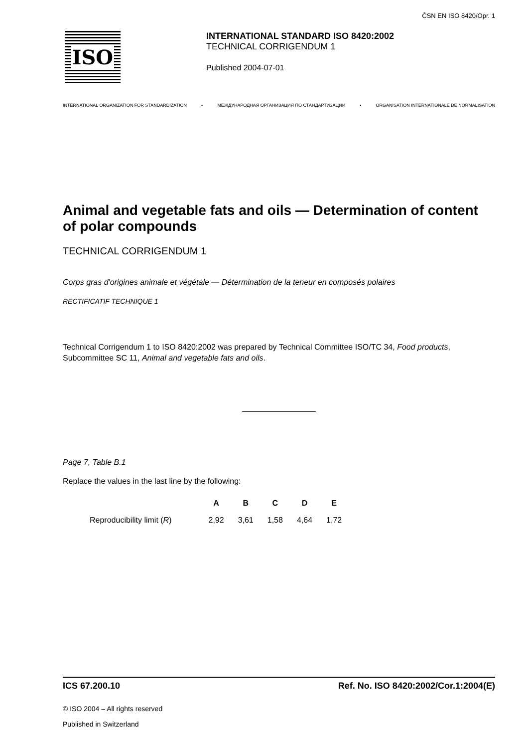ČSN EN ISO 8420/Opr. 1
ISO
INTERNATIONAL STANDARD ISO 8420:2002
TECHNICAL CORRIGENDUM 1
Published 2004-07-01
INTERNATIONAL ORGANIZATION FOR STANDARDIZATION • МЕЖДУНАРОДНАЯ ОРГАНИЗАЦИЯ ПО СТАНДАРТИЗАЦИИ • ORGANISATION INTERNATIONALE DE NORMALISATION
Animal and vegetable fats and oils — Determination of content of polar compounds
TECHNICAL CORRIGENDUM 1
Corps gras d'origines animale et végétale — Détermination de la teneur en composés polaires
RECTIFICATIF TECHNIQUE 1
Technical Corrigendum 1 to ISO 8420:2002 was prepared by Technical Committee ISO/TC 34, Food products, Subcommittee SC 11, Animal and vegetable fats and oils.
Page 7, Table B.1
Replace the values in the last line by the following:
| | A | B | C | D | E |
| --- | --- | --- | --- | --- | --- |
| Reproducibility limit ( R ) | 2,92 | 3,61 | 1,58 | 4,64 | 1,72 |
ICS 67.200.10 Ref. No. ISO 8420:2002/Cor.1:2004(E)
© ISO 2004 – All rights reserved
Published in Switzerland